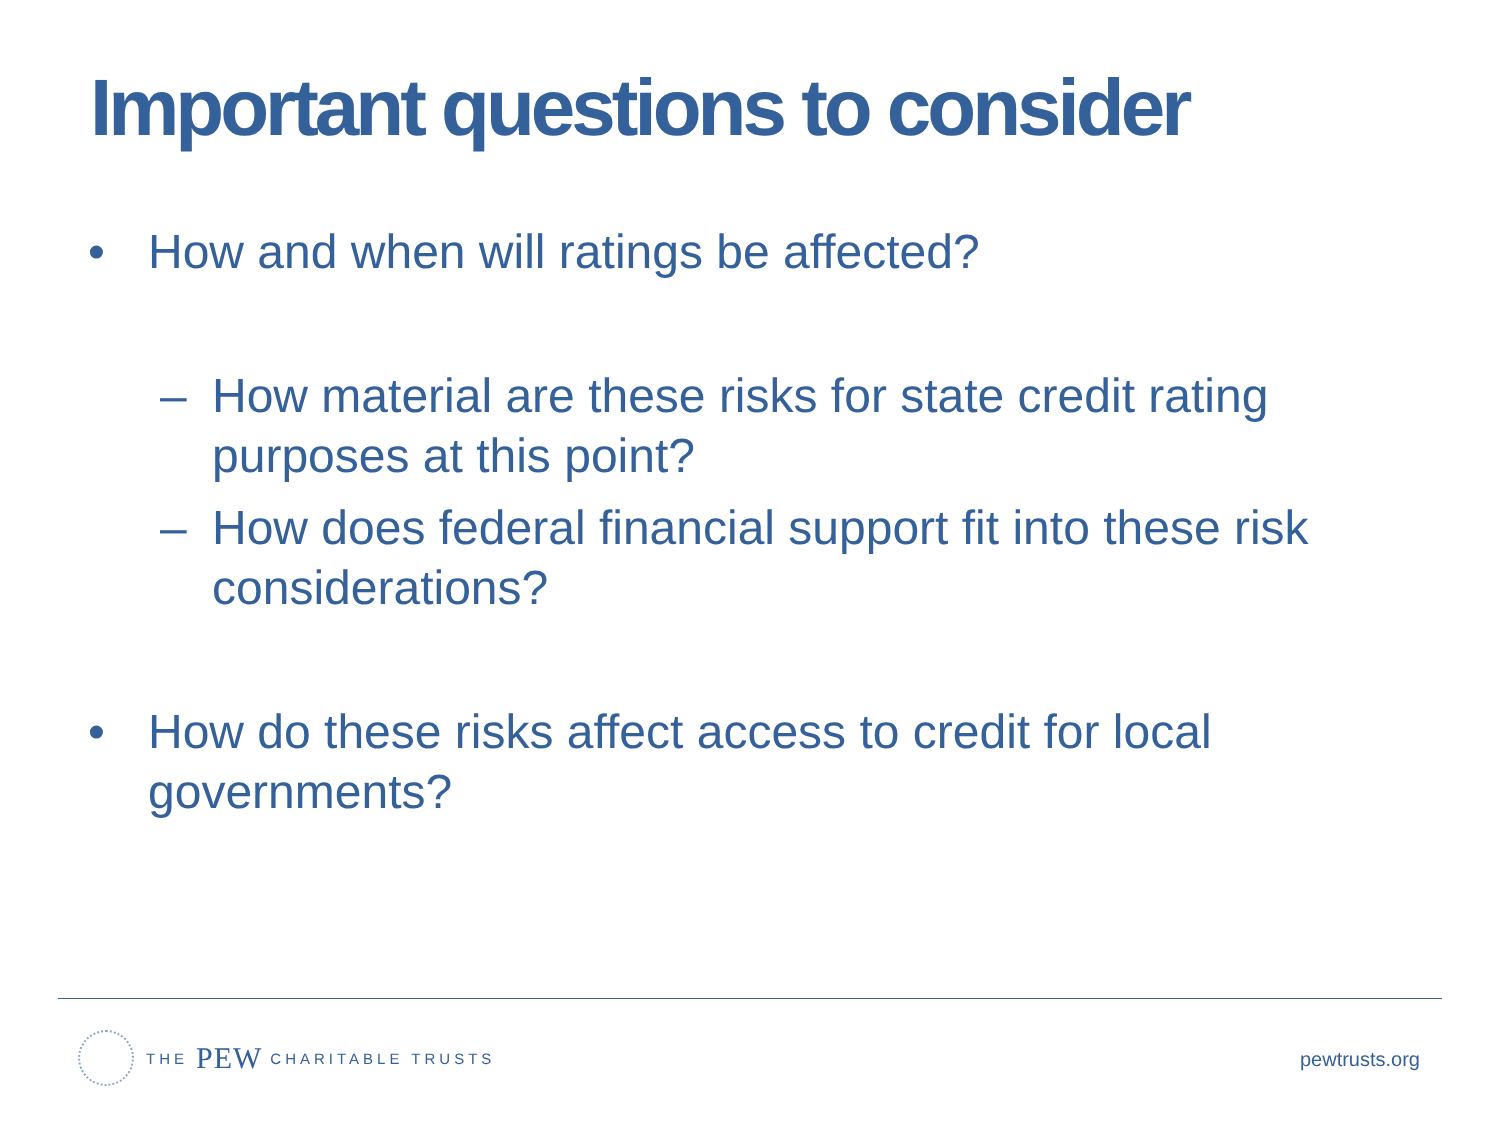Important questions to consider
• How and when will ratings be affected?
– How material are these risks for state credit rating purposes at this point?
– How does federal financial support fit into these risk considerations?
• How do these risks affect access to credit for local governments?
THE PEW CHARITABLE TRUSTS
pewtrusts.org